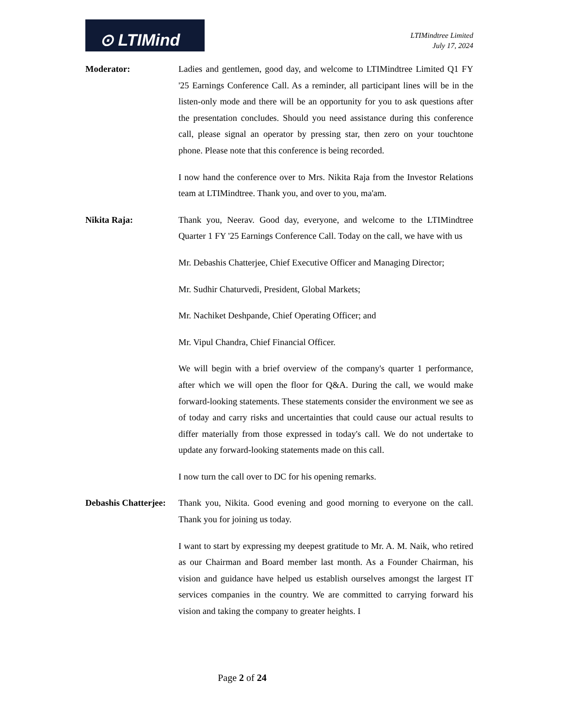⊙ LTIMind
LTIMindtree Limited
July 17, 2024
Moderator: Ladies and gentlemen, good day, and welcome to LTIMindtree Limited Q1 FY '25 Earnings Conference Call. As a reminder, all participant lines will be in the listen-only mode and there will be an opportunity for you to ask questions after the presentation concludes. Should you need assistance during this conference call, please signal an operator by pressing star, then zero on your touchtone phone. Please note that this conference is being recorded.
I now hand the conference over to Mrs. Nikita Raja from the Investor Relations team at LTIMindtree. Thank you, and over to you, ma'am.
Nikita Raja: Thank you, Neerav. Good day, everyone, and welcome to the LTIMindtree Quarter 1 FY '25 Earnings Conference Call. Today on the call, we have with us
Mr. Debashis Chatterjee, Chief Executive Officer and Managing Director;
Mr. Sudhir Chaturvedi, President, Global Markets;
Mr. Nachiket Deshpande, Chief Operating Officer; and
Mr. Vipul Chandra, Chief Financial Officer.
We will begin with a brief overview of the company's quarter 1 performance, after which we will open the floor for Q&A. During the call, we would make forward-looking statements. These statements consider the environment we see as of today and carry risks and uncertainties that could cause our actual results to differ materially from those expressed in today's call. We do not undertake to update any forward-looking statements made on this call.
I now turn the call over to DC for his opening remarks.
Debashis Chatterjee:
Thank you, Nikita. Good evening and good morning to everyone on the call. Thank you for joining us today.
I want to start by expressing my deepest gratitude to Mr. A. M. Naik, who retired as our Chairman and Board member last month. As a Founder Chairman, his vision and guidance have helped us establish ourselves amongst the largest IT services companies in the country. We are committed to carrying forward his vision and taking the company to greater heights. I
Page 2 of 24